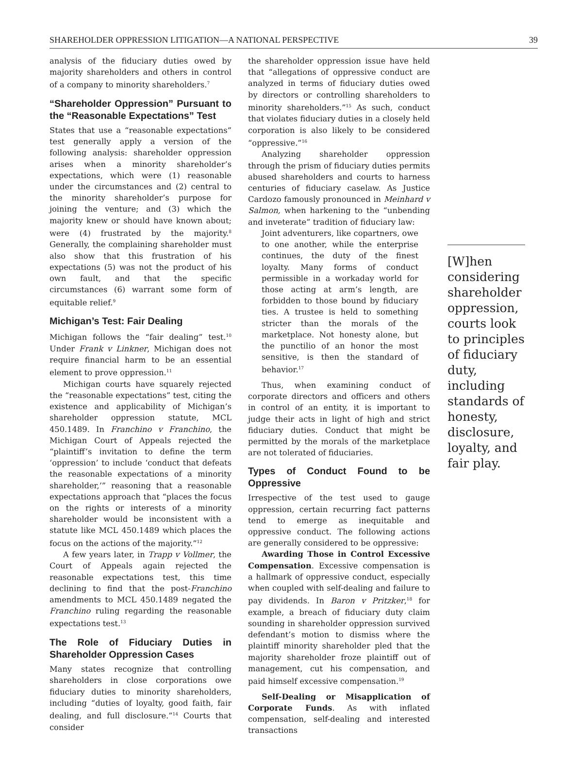SHAREHOLDER OPPRESSION LITIGATION—A NATIONAL PERSPECTIVE 39
analysis of the fiduciary duties owed by majority shareholders and others in control of a company to minority shareholders.<sup>7</sup>
“Shareholder Oppression” Pursuant to the “Reasonable Expectations” Test
States that use a “reasonable expectations” test generally apply a version of the following analysis: shareholder oppression arises when a minority shareholder’s expectations, which were (1) reasonable under the circumstances and (2) central to the minority shareholder’s purpose for joining the venture; and (3) which the majority knew or should have known about; were (4) frustrated by the majority.<sup>8</sup> Generally, the complaining shareholder must also show that this frustration of his expectations (5) was not the product of his own fault, and that the specific circumstances (6) warrant some form of equitable relief.<sup>9</sup>
Michigan’s Test: Fair Dealing
Michigan follows the “fair dealing” test.<sup>10</sup> Under Frank v Linkner, Michigan does not require financial harm to be an essential element to prove oppression.<sup>11</sup>
Michigan courts have squarely rejected the “reasonable expectations” test, citing the existence and applicability of Michigan’s shareholder oppression statute, MCL 450.1489. In Franchino v Franchino, the Michigan Court of Appeals rejected the “plaintiff’s invitation to define the term ‘oppression’ to include ‘conduct that defeats the reasonable expectations of a minority shareholder,’” reasoning that a reasonable expectations approach that “places the focus on the rights or interests of a minority shareholder would be inconsistent with a statute like MCL 450.1489 which places the focus on the actions of the majority.”<sup>12</sup>
A few years later, in Trapp v Vollmer, the Court of Appeals again rejected the reasonable expectations test, this time declining to find that the post-Franchino amendments to MCL 450.1489 negated the Franchino ruling regarding the reasonable expectations test.<sup>13</sup>
The Role of Fiduciary Duties in Shareholder Oppression Cases
Many states recognize that controlling shareholders in close corporations owe fiduciary duties to minority shareholders, including “duties of loyalty, good faith, fair dealing, and full disclosure.”<sup>14</sup> Courts that consider
the shareholder oppression issue have held that “allegations of oppressive conduct are analyzed in terms of fiduciary duties owed by directors or controlling shareholders to minority shareholders.”<sup>15</sup> As such, conduct that violates fiduciary duties in a closely held corporation is also likely to be considered “oppressive.”<sup>16</sup>
Analyzing shareholder oppression through the prism of fiduciary duties permits abused shareholders and courts to harness centuries of fiduciary caselaw. As Justice Cardozo famously pronounced in Meinhard v Salmon, when harkening to the “unbending and inveterate” tradition of fiduciary law:
Joint adventurers, like copartners, owe to one another, while the enterprise continues, the duty of the finest loyalty. Many forms of conduct permissible in a workaday world for those acting at arm’s length, are forbidden to those bound by fiduciary ties. A trustee is held to something stricter than the morals of the marketplace. Not honesty alone, but the punctilio of an honor the most sensitive, is then the standard of behavior.<sup>17</sup>
Thus, when examining conduct of corporate directors and officers and others in control of an entity, it is important to judge their acts in light of high and strict fiduciary duties. Conduct that might be permitted by the morals of the marketplace are not tolerated of fiduciaries.
Types of Conduct Found to be Oppressive
Irrespective of the test used to gauge oppression, certain recurring fact patterns tend to emerge as inequitable and oppressive conduct. The following actions are generally considered to be oppressive:
Awarding Those in Control Excessive Compensation. Excessive compensation is a hallmark of oppressive conduct, especially when coupled with self-dealing and failure to pay dividends. In Baron v Pritzker,<sup>18</sup> for example, a breach of fiduciary duty claim sounding in shareholder oppression survived defendant’s motion to dismiss where the plaintiff minority shareholder pled that the majority shareholder froze plaintiff out of management, cut his compensation, and paid himself excessive compensation.<sup>19</sup>
Self-Dealing or Misapplication of Corporate Funds. As with inflated compensation, self-dealing and interested transactions
[W]hen considering shareholder oppression, courts look to principles of fiduciary duty, including standards of honesty, disclosure, loyalty, and fair play.